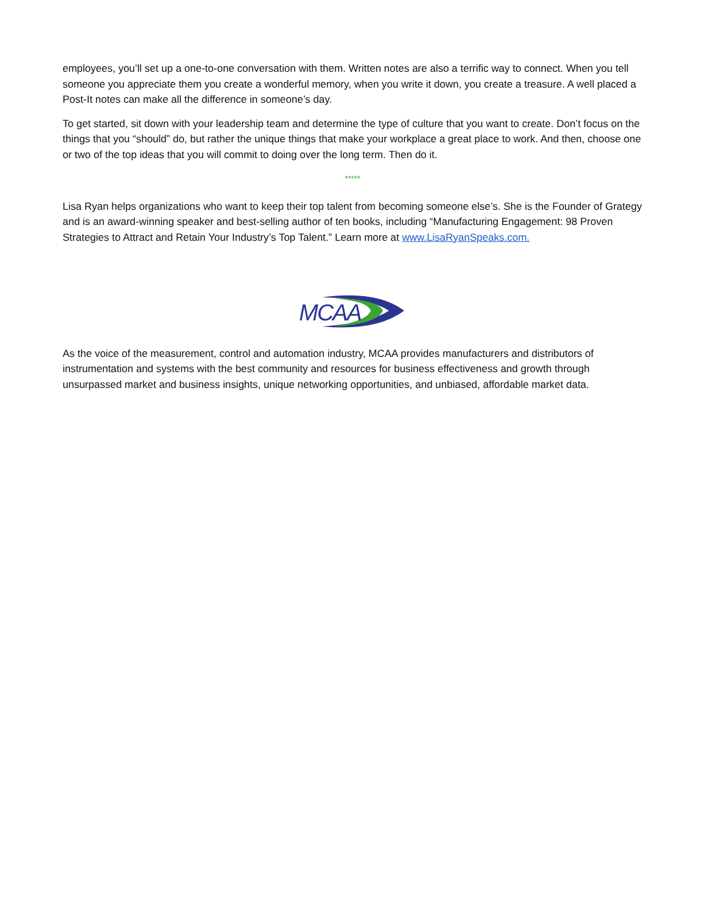employees, you’ll set up a one-to-one conversation with them. Written notes are also a terrific way to connect. When you tell someone you appreciate them you create a wonderful memory, when you write it down, you create a treasure. A well placed a Post-It notes can make all the difference in someone’s day.
To get started, sit down with your leadership team and determine the type of culture that you want to create. Don’t focus on the things that you “should” do, but rather the unique things that make your workplace a great place to work. And then, choose one or two of the top ideas that you will commit to doing over the long term. Then do it.
*****
Lisa Ryan helps organizations who want to keep their top talent from becoming someone else’s. She is the Founder of Grategy and is an award-winning speaker and best-selling author of ten books, including “Manufacturing Engagement: 98 Proven Strategies to Attract and Retain Your Industry’s Top Talent.” Learn more at www.LisaRyanSpeaks.com.
MCAA
As the voice of the measurement, control and automation industry, MCAA provides manufacturers and distributors of instrumentation and systems with the best community and resources for business effectiveness and growth through unsurpassed market and business insights, unique networking opportunities, and unbiased, affordable market data.